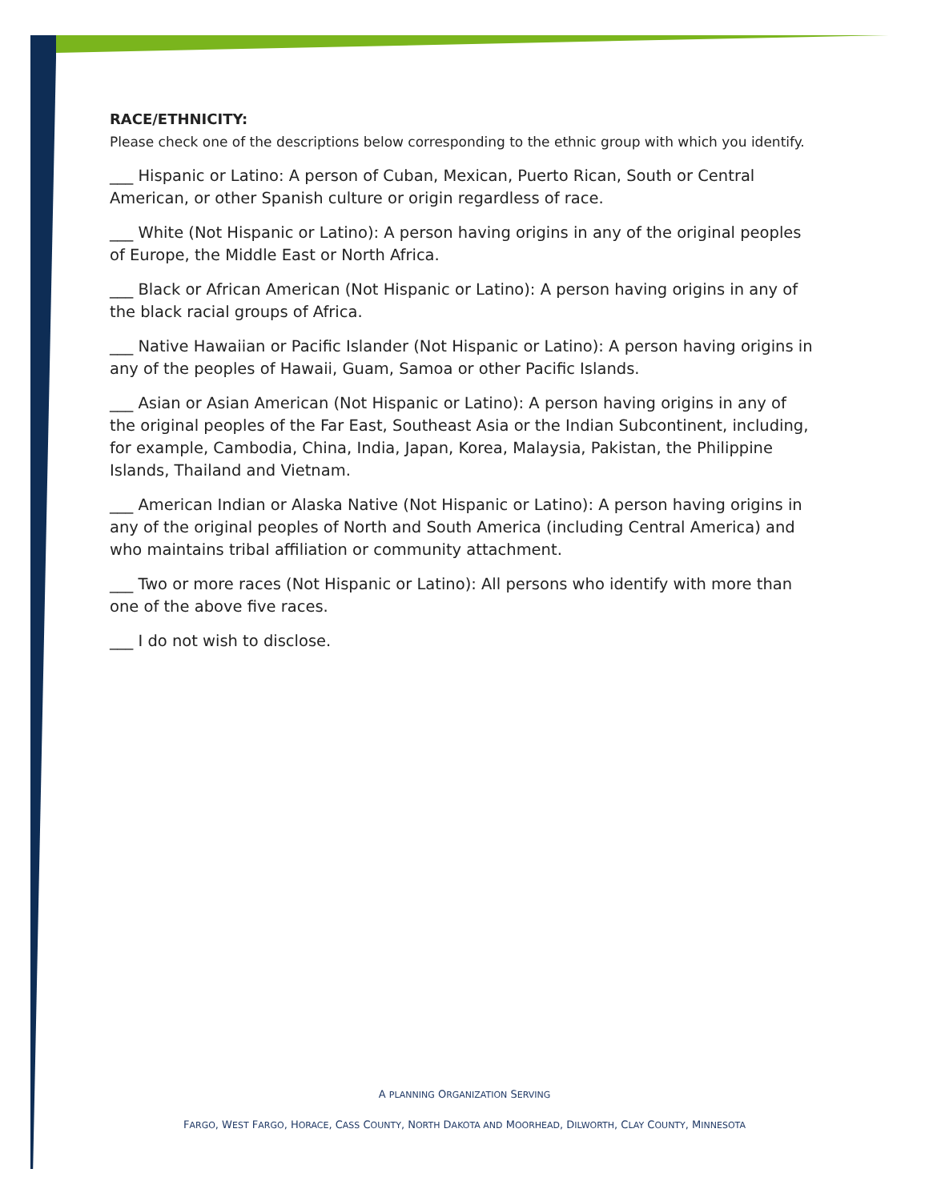RACE/ETHNICITY:
Please check one of the descriptions below corresponding to the ethnic group with which you identify.
___ Hispanic or Latino: A person of Cuban, Mexican, Puerto Rican, South or Central American, or other Spanish culture or origin regardless of race.
___ White (Not Hispanic or Latino): A person having origins in any of the original peoples of Europe, the Middle East or North Africa.
___ Black or African American (Not Hispanic or Latino): A person having origins in any of the black racial groups of Africa.
___ Native Hawaiian or Pacific Islander (Not Hispanic or Latino): A person having origins in any of the peoples of Hawaii, Guam, Samoa or other Pacific Islands.
___ Asian or Asian American (Not Hispanic or Latino): A person having origins in any of the original peoples of the Far East, Southeast Asia or the Indian Subcontinent, including, for example, Cambodia, China, India, Japan, Korea, Malaysia, Pakistan, the Philippine Islands, Thailand and Vietnam.
___ American Indian or Alaska Native (Not Hispanic or Latino): A person having origins in any of the original peoples of North and South America (including Central America) and who maintains tribal affiliation or community attachment.
___ Two or more races (Not Hispanic or Latino): All persons who identify with more than one of the above five races.
___ I do not wish to disclose.
A PLANNING ORGANIZATION SERVING
FARGO, WEST FARGO, HORACE, CASS COUNTY, NORTH DAKOTA AND MOORHEAD, DILWORTH, CLAY COUNTY, MINNESOTA